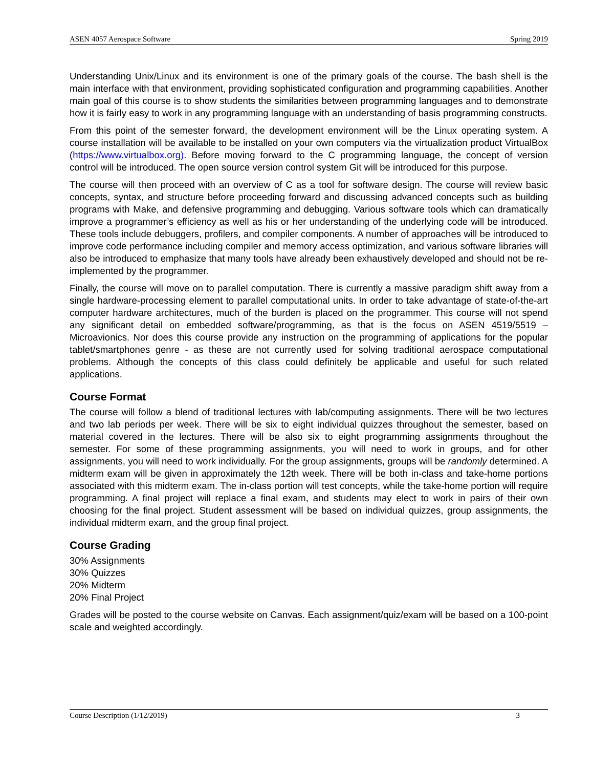ASEN 4057 Aerospace Software Spring 2019
Understanding Unix/Linux and its environment is one of the primary goals of the course. The bash shell is the main interface with that environment, providing sophisticated configuration and programming capabilities. Another main goal of this course is to show students the similarities between programming languages and to demonstrate how it is fairly easy to work in any programming language with an understanding of basis programming constructs.
From this point of the semester forward, the development environment will be the Linux operating system. A course installation will be available to be installed on your own computers via the virtualization product VirtualBox (https://www.virtualbox.org). Before moving forward to the C programming language, the concept of version control will be introduced. The open source version control system Git will be introduced for this purpose.
The course will then proceed with an overview of C as a tool for software design. The course will review basic concepts, syntax, and structure before proceeding forward and discussing advanced concepts such as building programs with Make, and defensive programming and debugging. Various software tools which can dramatically improve a programmer’s efficiency as well as his or her understanding of the underlying code will be introduced. These tools include debuggers, profilers, and compiler components. A number of approaches will be introduced to improve code performance including compiler and memory access optimization, and various software libraries will also be introduced to emphasize that many tools have already been exhaustively developed and should not be re-implemented by the programmer.
Finally, the course will move on to parallel computation. There is currently a massive paradigm shift away from a single hardware-processing element to parallel computational units. In order to take advantage of state-of-the-art computer hardware architectures, much of the burden is placed on the programmer. This course will not spend any significant detail on embedded software/programming, as that is the focus on ASEN 4519/5519 – Microavionics. Nor does this course provide any instruction on the programming of applications for the popular tablet/smartphones genre - as these are not currently used for solving traditional aerospace computational problems. Although the concepts of this class could definitely be applicable and useful for such related applications.
Course Format
The course will follow a blend of traditional lectures with lab/computing assignments. There will be two lectures and two lab periods per week. There will be six to eight individual quizzes throughout the semester, based on material covered in the lectures. There will be also six to eight programming assignments throughout the semester. For some of these programming assignments, you will need to work in groups, and for other assignments, you will need to work individually. For the group assignments, groups will be randomly determined. A midterm exam will be given in approximately the 12th week. There will be both in-class and take-home portions associated with this midterm exam. The in-class portion will test concepts, while the take-home portion will require programming. A final project will replace a final exam, and students may elect to work in pairs of their own choosing for the final project. Student assessment will be based on individual quizzes, group assignments, the individual midterm exam, and the group final project.
Course Grading
30% Assignments
30% Quizzes
20% Midterm
20% Final Project
Grades will be posted to the course website on Canvas. Each assignment/quiz/exam will be based on a 100-point scale and weighted accordingly.
Course Description (1/12/2019) 3